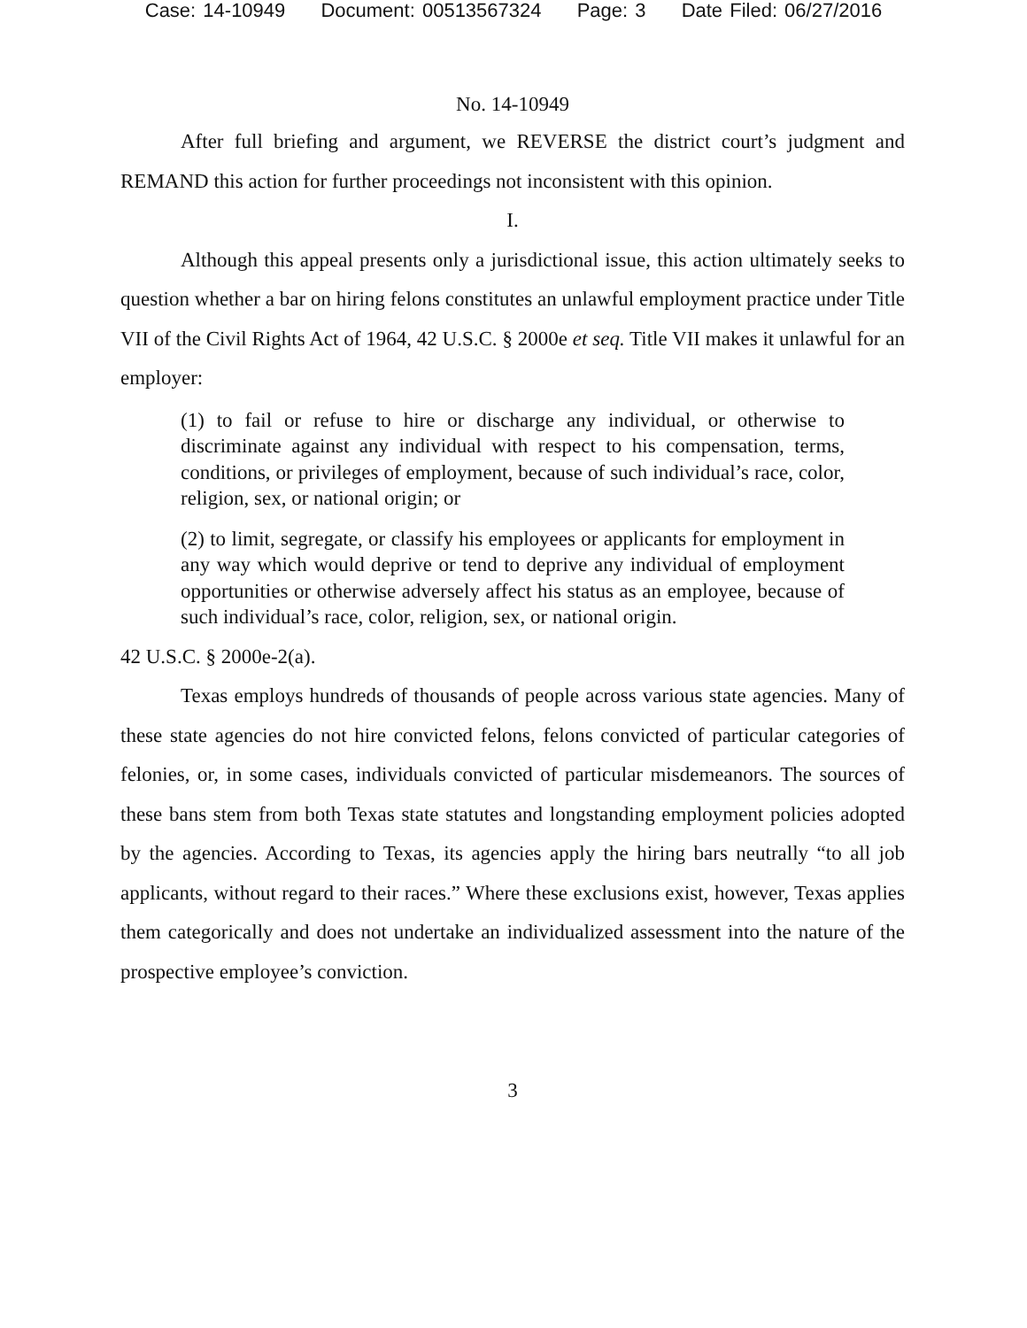Case: 14-10949 Document: 00513567324 Page: 3 Date Filed: 06/27/2016
No. 14-10949
After full briefing and argument, we REVERSE the district court’s judgment and REMAND this action for further proceedings not inconsistent with this opinion.
I.
Although this appeal presents only a jurisdictional issue, this action ultimately seeks to question whether a bar on hiring felons constitutes an unlawful employment practice under Title VII of the Civil Rights Act of 1964, 42 U.S.C. § 2000e et seq. Title VII makes it unlawful for an employer:
(1) to fail or refuse to hire or discharge any individual, or otherwise to discriminate against any individual with respect to his compensation, terms, conditions, or privileges of employment, because of such individual’s race, color, religion, sex, or national origin; or
(2) to limit, segregate, or classify his employees or applicants for employment in any way which would deprive or tend to deprive any individual of employment opportunities or otherwise adversely affect his status as an employee, because of such individual’s race, color, religion, sex, or national origin.
42 U.S.C. § 2000e-2(a).
Texas employs hundreds of thousands of people across various state agencies. Many of these state agencies do not hire convicted felons, felons convicted of particular categories of felonies, or, in some cases, individuals convicted of particular misdemeanors. The sources of these bans stem from both Texas state statutes and longstanding employment policies adopted by the agencies. According to Texas, its agencies apply the hiring bars neutrally “to all job applicants, without regard to their races.” Where these exclusions exist, however, Texas applies them categorically and does not undertake an individualized assessment into the nature of the prospective employee’s conviction.
3